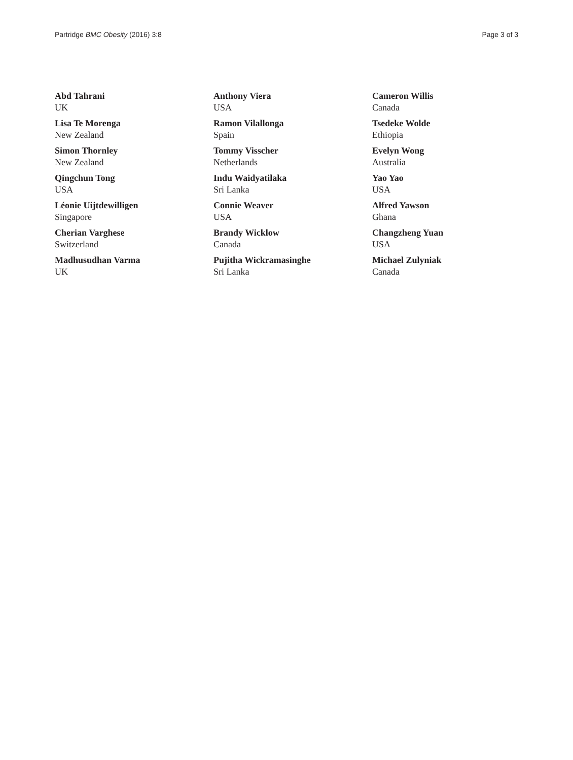Partridge BMC Obesity (2016) 3:8 Page 3 of 3
Abd Tahrani
UK
Lisa Te Morenga
New Zealand
Simon Thornley
New Zealand
Qingchun Tong
USA
Léonie Uijtdewilligen
Singapore
Cherian Varghese
Switzerland
Madhusudhan Varma
UK
Anthony Viera
USA
Ramon Vilallonga
Spain
Tommy Visscher
Netherlands
Indu Waidyatilaka
Sri Lanka
Connie Weaver
USA
Brandy Wicklow
Canada
Pujitha Wickramasinghe
Sri Lanka
Cameron Willis
Canada
Tsedeke Wolde
Ethiopia
Evelyn Wong
Australia
Yao Yao
USA
Alfred Yawson
Ghana
Changzheng Yuan
USA
Michael Zulyniak
Canada